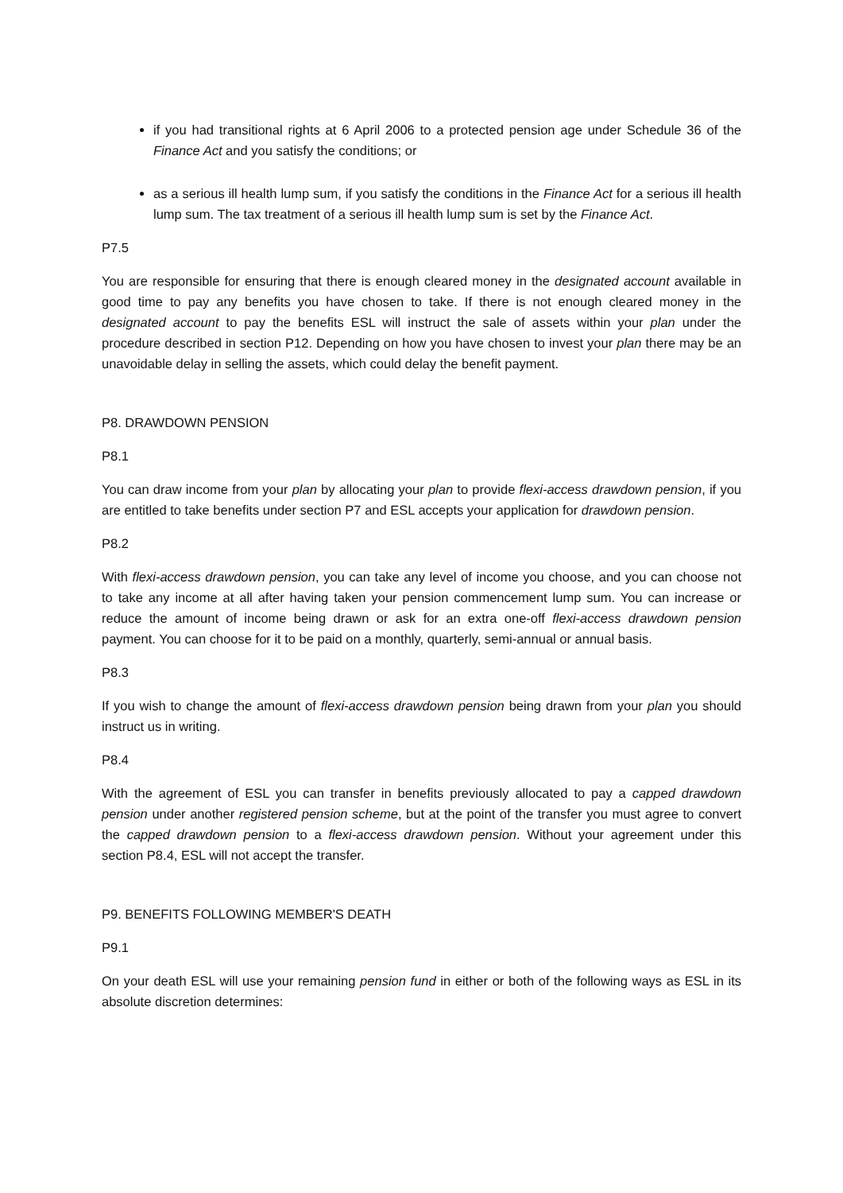if you had transitional rights at 6 April 2006 to a protected pension age under Schedule 36 of the Finance Act and you satisfy the conditions; or
as a serious ill health lump sum, if you satisfy the conditions in the Finance Act for a serious ill health lump sum. The tax treatment of a serious ill health lump sum is set by the Finance Act.
P7.5
You are responsible for ensuring that there is enough cleared money in the designated account available in good time to pay any benefits you have chosen to take. If there is not enough cleared money in the designated account to pay the benefits ESL will instruct the sale of assets within your plan under the procedure described in section P12. Depending on how you have chosen to invest your plan there may be an unavoidable delay in selling the assets, which could delay the benefit payment.
P8. DRAWDOWN PENSION
P8.1
You can draw income from your plan by allocating your plan to provide flexi-access drawdown pension, if you are entitled to take benefits under section P7 and ESL accepts your application for drawdown pension.
P8.2
With flexi-access drawdown pension, you can take any level of income you choose, and you can choose not to take any income at all after having taken your pension commencement lump sum. You can increase or reduce the amount of income being drawn or ask for an extra one-off flexi-access drawdown pension payment. You can choose for it to be paid on a monthly, quarterly, semi-annual or annual basis.
P8.3
If you wish to change the amount of flexi-access drawdown pension being drawn from your plan you should instruct us in writing.
P8.4
With the agreement of ESL you can transfer in benefits previously allocated to pay a capped drawdown pension under another registered pension scheme, but at the point of the transfer you must agree to convert the capped drawdown pension to a flexi-access drawdown pension. Without your agreement under this section P8.4, ESL will not accept the transfer.
P9. BENEFITS FOLLOWING MEMBER'S DEATH
P9.1
On your death ESL will use your remaining pension fund in either or both of the following ways as ESL in its absolute discretion determines: